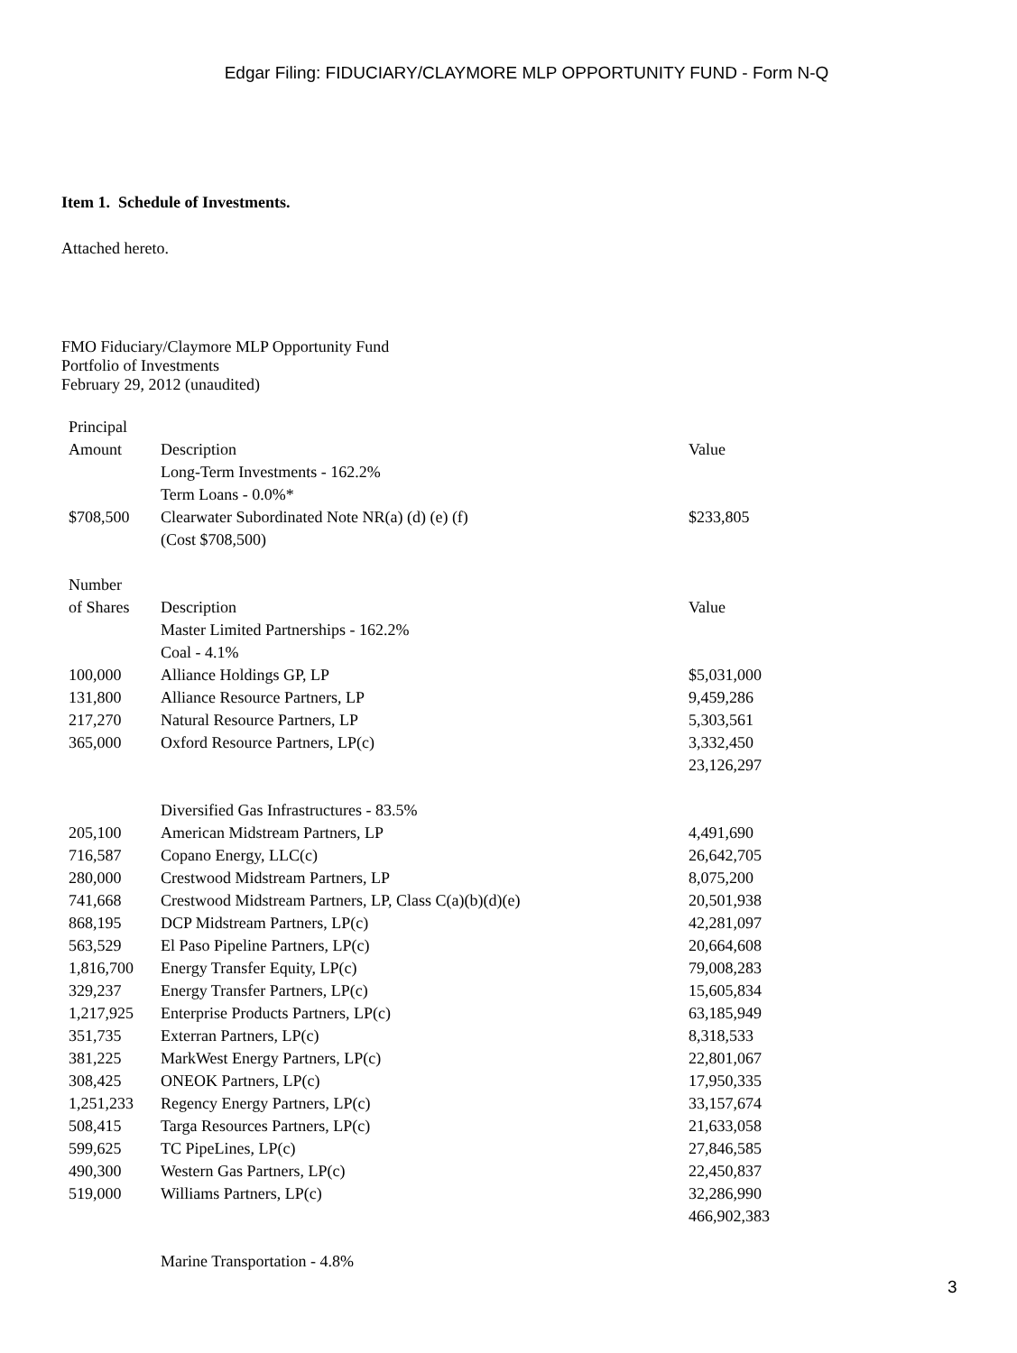Edgar Filing: FIDUCIARY/CLAYMORE MLP OPPORTUNITY FUND - Form N-Q
Item 1. Schedule of Investments.
Attached hereto.
FMO Fiduciary/Claymore MLP Opportunity Fund
Portfolio of Investments
February 29, 2012 (unaudited)
| Principal | | |
| Amount | Description | Value |
| | Long-Term Investments - 162.2% | |
| | Term Loans - 0.0%* | |
| $708,500 | Clearwater Subordinated Note NR(a) (d) (e) (f) | $233,805 |
| | (Cost $708,500) | |
| Number | | |
| of Shares | Description | Value |
| | Master Limited Partnerships - 162.2% | |
| | Coal - 4.1% | |
| 100,000 | Alliance Holdings GP, LP | $5,031,000 |
| 131,800 | Alliance Resource Partners, LP | 9,459,286 |
| 217,270 | Natural Resource Partners, LP | 5,303,561 |
| 365,000 | Oxford Resource Partners, LP(c) | 3,332,450 |
| | | 23,126,297 |
| | Diversified Gas Infrastructures - 83.5% | |
| 205,100 | American Midstream Partners, LP | 4,491,690 |
| 716,587 | Copano Energy, LLC(c) | 26,642,705 |
| 280,000 | Crestwood Midstream Partners, LP | 8,075,200 |
| 741,668 | Crestwood Midstream Partners, LP, Class C(a)(b)(d)(e) | 20,501,938 |
| 868,195 | DCP Midstream Partners, LP(c) | 42,281,097 |
| 563,529 | El Paso Pipeline Partners, LP(c) | 20,664,608 |
| 1,816,700 | Energy Transfer Equity, LP(c) | 79,008,283 |
| 329,237 | Energy Transfer Partners, LP(c) | 15,605,834 |
| 1,217,925 | Enterprise Products Partners, LP(c) | 63,185,949 |
| 351,735 | Exterran Partners, LP(c) | 8,318,533 |
| 381,225 | MarkWest Energy Partners, LP(c) | 22,801,067 |
| 308,425 | ONEOK Partners, LP(c) | 17,950,335 |
| 1,251,233 | Regency Energy Partners, LP(c) | 33,157,674 |
| 508,415 | Targa Resources Partners, LP(c) | 21,633,058 |
| 599,625 | TC PipeLines, LP(c) | 27,846,585 |
| 490,300 | Western Gas Partners, LP(c) | 22,450,837 |
| 519,000 | Williams Partners, LP(c) | 32,286,990 |
| | | 466,902,383 |
| | Marine Transportation - 4.8% | |
3